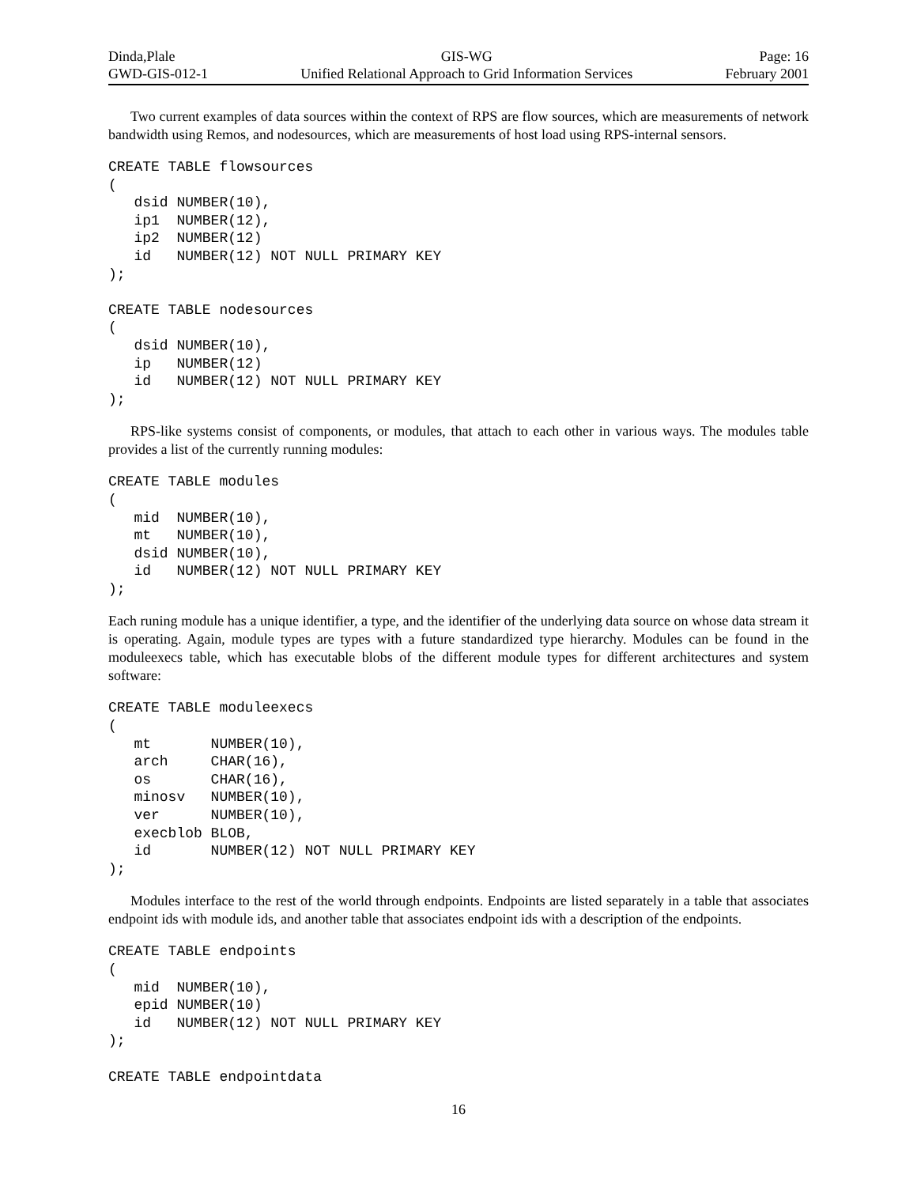Dinda,Plale
GWD-GIS-012-1
GIS-WG
Unified Relational Approach to Grid Information Services
Page: 16
February 2001
Two current examples of data sources within the context of RPS are flow sources, which are measurements of network bandwidth using Remos, and nodesources, which are measurements of host load using RPS-internal sensors.
CREATE TABLE flowsources
(
   dsid NUMBER(10),
   ip1  NUMBER(12),
   ip2  NUMBER(12)
   id   NUMBER(12) NOT NULL PRIMARY KEY
);

CREATE TABLE nodesources
(
   dsid NUMBER(10),
   ip   NUMBER(12)
   id   NUMBER(12) NOT NULL PRIMARY KEY
);
RPS-like systems consist of components, or modules, that attach to each other in various ways. The modules table provides a list of the currently running modules:
CREATE TABLE modules
(
   mid  NUMBER(10),
   mt   NUMBER(10),
   dsid NUMBER(10),
   id   NUMBER(12) NOT NULL PRIMARY KEY
);
Each runing module has a unique identifier, a type, and the identifier of the underlying data source on whose data stream it is operating. Again, module types are types with a future standardized type hierarchy. Modules can be found in the moduleexecs table, which has executable blobs of the different module types for different architectures and system software:
CREATE TABLE moduleexecs
(
   mt       NUMBER(10),
   arch     CHAR(16),
   os       CHAR(16),
   minosv   NUMBER(10),
   ver      NUMBER(10),
   execblob BLOB,
   id       NUMBER(12) NOT NULL PRIMARY KEY
);
Modules interface to the rest of the world through endpoints. Endpoints are listed separately in a table that associates endpoint ids with module ids, and another table that associates endpoint ids with a description of the endpoints.
CREATE TABLE endpoints
(
   mid  NUMBER(10),
   epid NUMBER(10)
   id   NUMBER(12) NOT NULL PRIMARY KEY
);

CREATE TABLE endpointdata
16